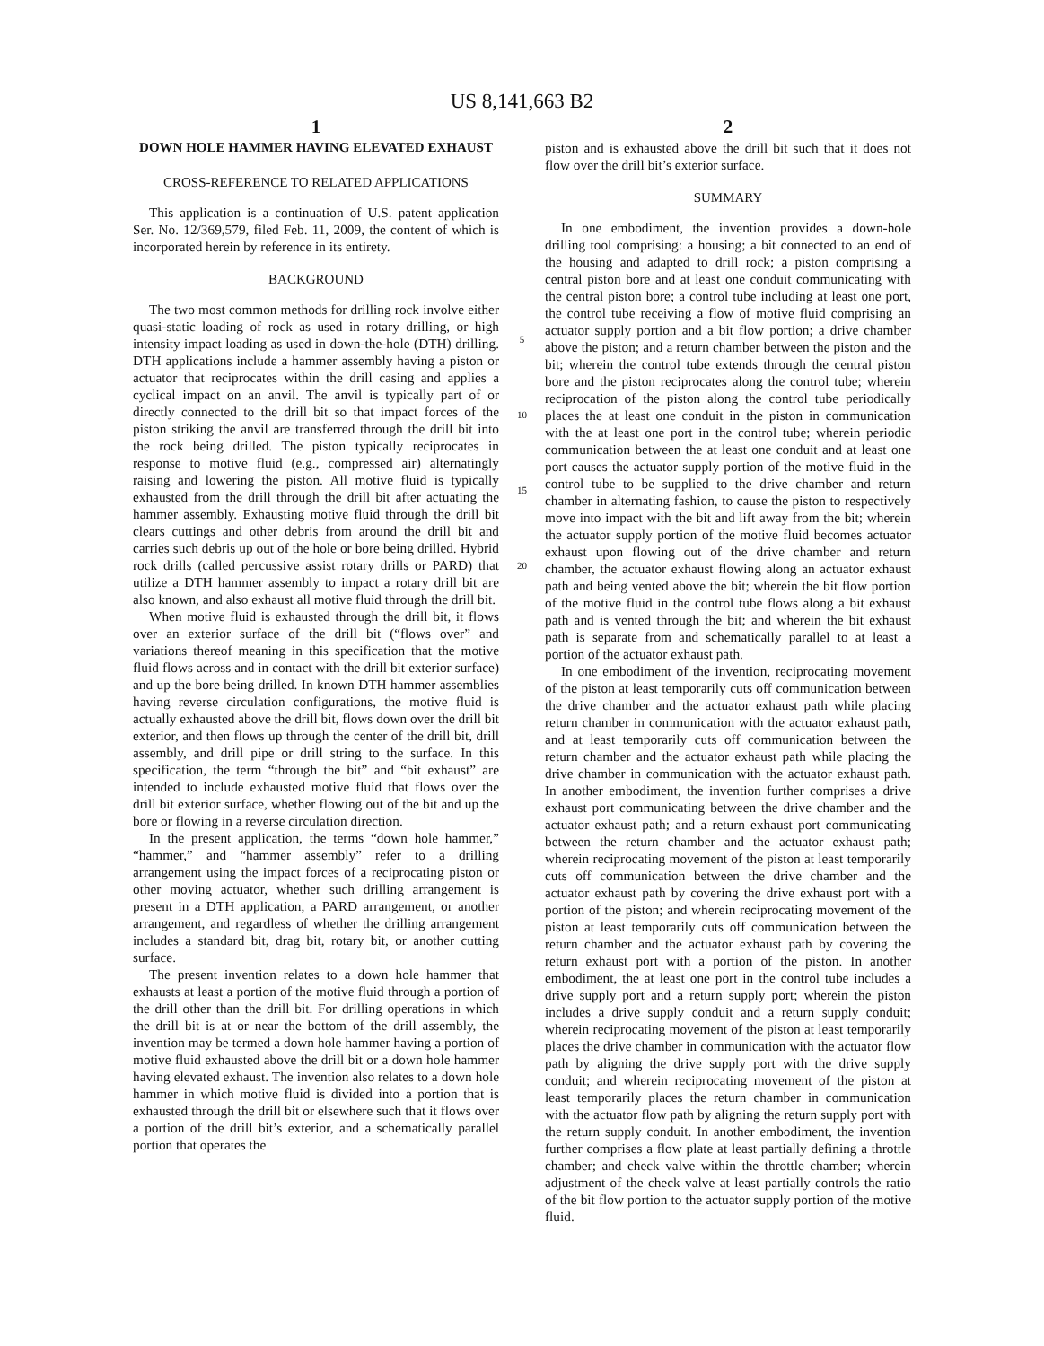US 8,141,663 B2
1
DOWN HOLE HAMMER HAVING ELEVATED EXHAUST
CROSS-REFERENCE TO RELATED APPLICATIONS
This application is a continuation of U.S. patent application Ser. No. 12/369,579, filed Feb. 11, 2009, the content of which is incorporated herein by reference in its entirety.
BACKGROUND
The two most common methods for drilling rock involve either quasi-static loading of rock as used in rotary drilling, or high intensity impact loading as used in down-the-hole (DTH) drilling. DTH applications include a hammer assembly having a piston or actuator that reciprocates within the drill casing and applies a cyclical impact on an anvil. The anvil is typically part of or directly connected to the drill bit so that impact forces of the piston striking the anvil are transferred through the drill bit into the rock being drilled. The piston typically reciprocates in response to motive fluid (e.g., compressed air) alternatingly raising and lowering the piston. All motive fluid is typically exhausted from the drill through the drill bit after actuating the hammer assembly. Exhausting motive fluid through the drill bit clears cuttings and other debris from around the drill bit and carries such debris up out of the hole or bore being drilled. Hybrid rock drills (called percussive assist rotary drills or PARD) that utilize a DTH hammer assembly to impact a rotary drill bit are also known, and also exhaust all motive fluid through the drill bit.
When motive fluid is exhausted through the drill bit, it flows over an exterior surface of the drill bit (“flows over” and variations thereof meaning in this specification that the motive fluid flows across and in contact with the drill bit exterior surface) and up the bore being drilled. In known DTH hammer assemblies having reverse circulation configurations, the motive fluid is actually exhausted above the drill bit, flows down over the drill bit exterior, and then flows up through the center of the drill bit, drill assembly, and drill pipe or drill string to the surface. In this specification, the term “through the bit” and “bit exhaust” are intended to include exhausted motive fluid that flows over the drill bit exterior surface, whether flowing out of the bit and up the bore or flowing in a reverse circulation direction.
In the present application, the terms “down hole hammer,” “hammer,” and “hammer assembly” refer to a drilling arrangement using the impact forces of a reciprocating piston or other moving actuator, whether such drilling arrangement is present in a DTH application, a PARD arrangement, or another arrangement, and regardless of whether the drilling arrangement includes a standard bit, drag bit, rotary bit, or another cutting surface.
The present invention relates to a down hole hammer that exhausts at least a portion of the motive fluid through a portion of the drill other than the drill bit. For drilling operations in which the drill bit is at or near the bottom of the drill assembly, the invention may be termed a down hole hammer having a portion of motive fluid exhausted above the drill bit or a down hole hammer having elevated exhaust. The invention also relates to a down hole hammer in which motive fluid is divided into a portion that is exhausted through the drill bit or elsewhere such that it flows over a portion of the drill bit’s exterior, and a schematically parallel portion that operates the
5
10
15
20
2
piston and is exhausted above the drill bit such that it does not flow over the drill bit’s exterior surface.
SUMMARY
In one embodiment, the invention provides a down-hole drilling tool comprising: a housing; a bit connected to an end of the housing and adapted to drill rock; a piston comprising a central piston bore and at least one conduit communicating with the central piston bore; a control tube including at least one port, the control tube receiving a flow of motive fluid comprising an actuator supply portion and a bit flow portion; a drive chamber above the piston; and a return chamber between the piston and the bit; wherein the control tube extends through the central piston bore and the piston reciprocates along the control tube; wherein reciprocation of the piston along the control tube periodically places the at least one conduit in the piston in communication with the at least one port in the control tube; wherein periodic communication between the at least one conduit and at least one port causes the actuator supply portion of the motive fluid in the control tube to be supplied to the drive chamber and return chamber in alternating fashion, to cause the piston to respectively move into impact with the bit and lift away from the bit; wherein the actuator supply portion of the motive fluid becomes actuator exhaust upon flowing out of the drive chamber and return chamber, the actuator exhaust flowing along an actuator exhaust path and being vented above the bit; wherein the bit flow portion of the motive fluid in the control tube flows along a bit exhaust path and is vented through the bit; and wherein the bit exhaust path is separate from and schematically parallel to at least a portion of the actuator exhaust path.
In one embodiment of the invention, reciprocating movement of the piston at least temporarily cuts off communication between the drive chamber and the actuator exhaust path while placing return chamber in communication with the actuator exhaust path, and at least temporarily cuts off communication between the return chamber and the actuator exhaust path while placing the drive chamber in communication with the actuator exhaust path. In another embodiment, the invention further comprises a drive exhaust port communicating between the drive chamber and the actuator exhaust path; and a return exhaust port communicating between the return chamber and the actuator exhaust path; wherein reciprocating movement of the piston at least temporarily cuts off communication between the drive chamber and the actuator exhaust path by covering the drive exhaust port with a portion of the piston; and wherein reciprocating movement of the piston at least temporarily cuts off communication between the return chamber and the actuator exhaust path by covering the return exhaust port with a portion of the piston. In another embodiment, the at least one port in the control tube includes a drive supply port and a return supply port; wherein the piston includes a drive supply conduit and a return supply conduit; wherein reciprocating movement of the piston at least temporarily places the drive chamber in communication with the actuator flow path by aligning the drive supply port with the drive supply conduit; and wherein reciprocating movement of the piston at least temporarily places the return chamber in communication with the actuator flow path by aligning the return supply port with the return supply conduit. In another embodiment, the invention further comprises a flow plate at least partially defining a throttle chamber; and check valve within the throttle chamber; wherein adjustment of the check valve at least partially controls the ratio of the bit flow portion to the actuator supply portion of the motive fluid.